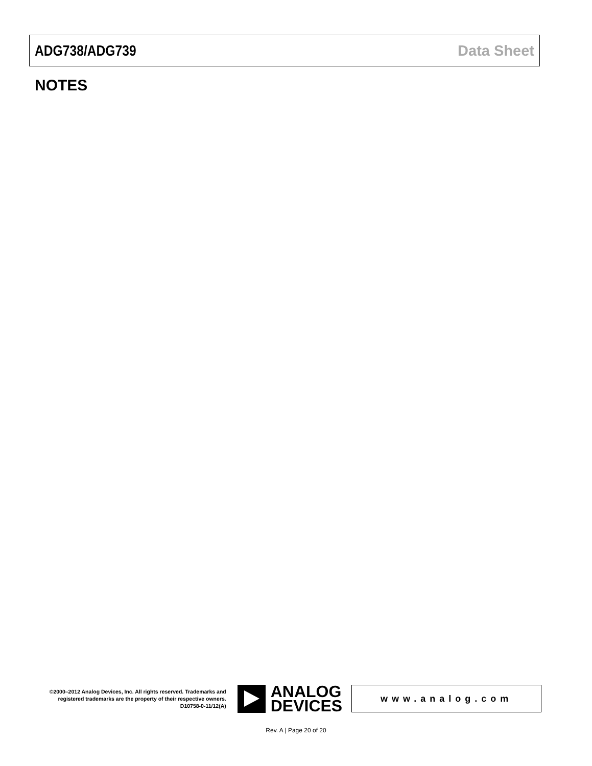ADG738/ADG739 Data Sheet
NOTES
©2000–2012 Analog Devices, Inc. All rights reserved. Trademarks and registered trademarks are the property of their respective owners.
D10758-0-11/12(A)
ANALOG
DEVICES
www.analog.com
Rev. A | Page 20 of 20